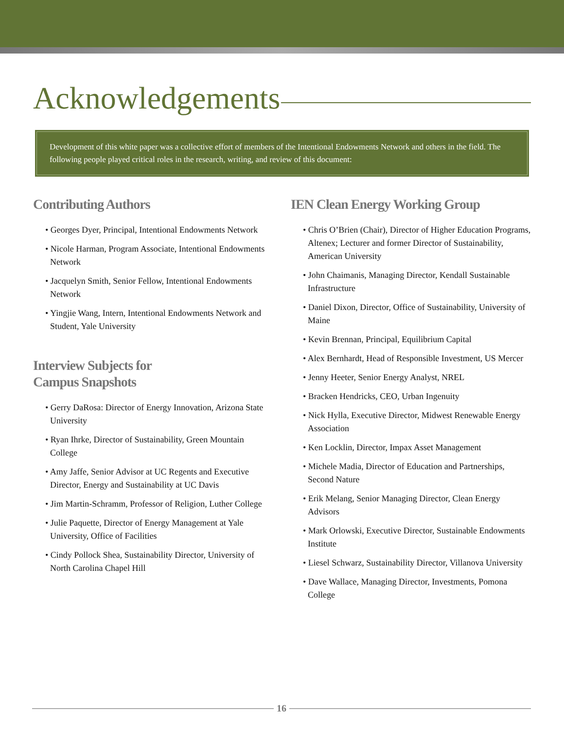Acknowledgements
Development of this white paper was a collective effort of members of the Intentional Endowments Network and others in the field. The following people played critical roles in the research, writing, and review of this document:
Contributing Authors
• Georges Dyer, Principal, Intentional Endowments Network
• Nicole Harman, Program Associate, Intentional Endowments Network
• Jacquelyn Smith, Senior Fellow, Intentional Endowments Network
• Yingjie Wang, Intern, Intentional Endowments Network and Student, Yale University
Interview Subjects for
Campus Snapshots
• Gerry DaRosa: Director of Energy Innovation, Arizona State University
• Ryan Ihrke, Director of Sustainability, Green Mountain College
• Amy Jaffe, Senior Advisor at UC Regents and Executive Director, Energy and Sustainability at UC Davis
• Jim Martin-Schramm, Professor of Religion, Luther College
• Julie Paquette, Director of Energy Management at Yale University, Office of Facilities
• Cindy Pollock Shea, Sustainability Director, University of North Carolina Chapel Hill
IEN Clean Energy Working Group
• Chris O’Brien (Chair), Director of Higher Education Programs, Altenex; Lecturer and former Director of Sustainability, American University
• John Chaimanis, Managing Director, Kendall Sustainable Infrastructure
• Daniel Dixon, Director, Office of Sustainability, University of Maine
• Kevin Brennan, Principal, Equilibrium Capital
• Alex Bernhardt, Head of Responsible Investment, US Mercer
• Jenny Heeter, Senior Energy Analyst, NREL
• Bracken Hendricks, CEO, Urban Ingenuity
• Nick Hylla, Executive Director, Midwest Renewable Energy Association
• Ken Locklin, Director, Impax Asset Management
• Michele Madia, Director of Education and Partnerships, Second Nature
• Erik Melang, Senior Managing Director, Clean Energy Advisors
• Mark Orlowski, Executive Director, Sustainable Endowments Institute
• Liesel Schwarz, Sustainability Director, Villanova University
• Dave Wallace, Managing Director, Investments, Pomona College
16